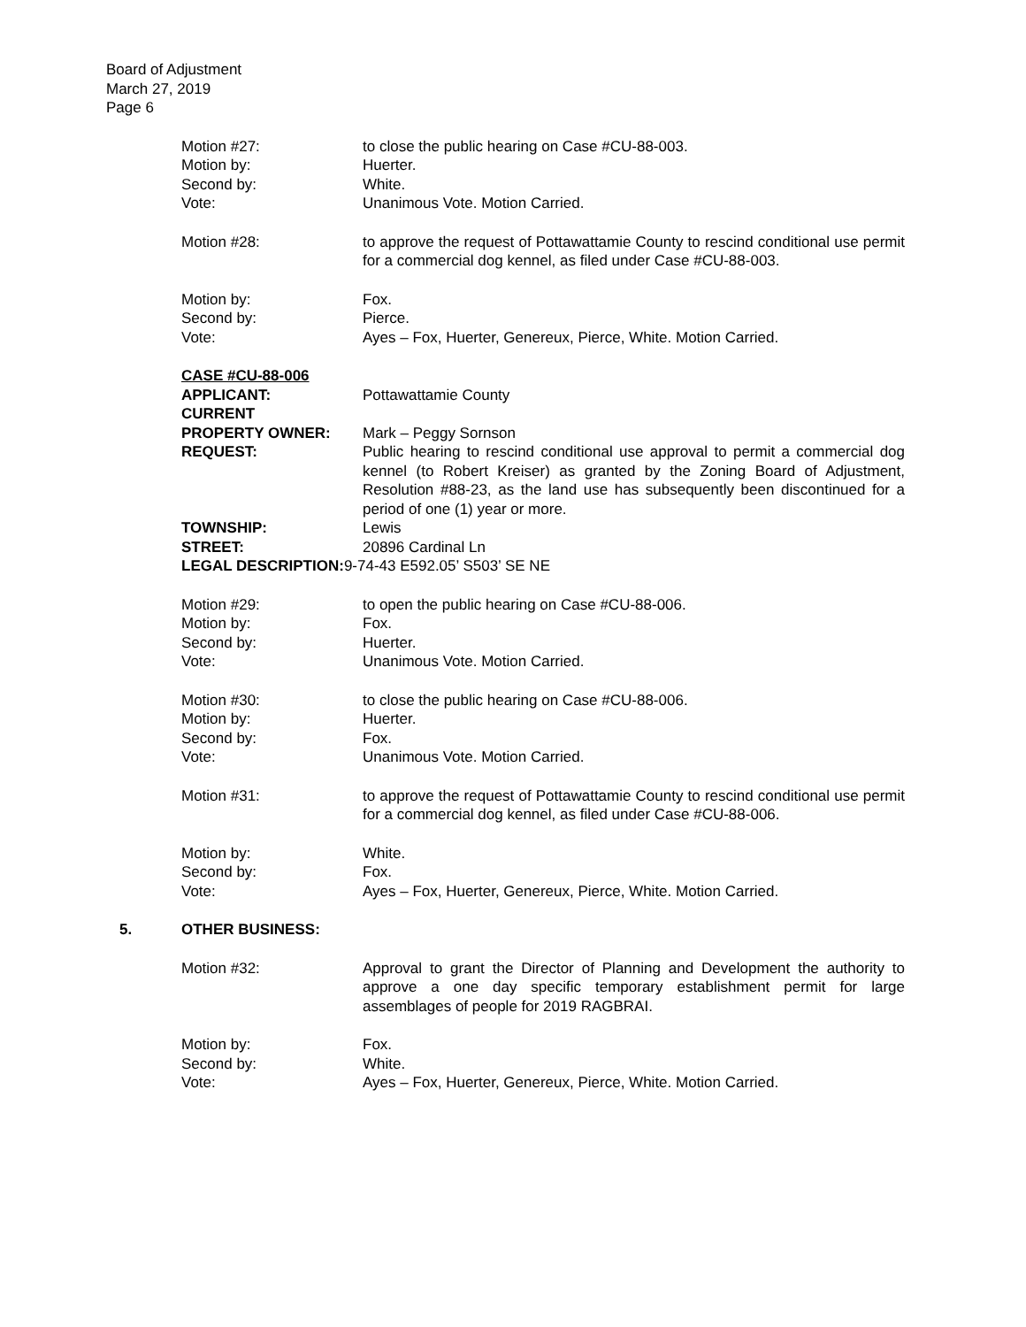Board of Adjustment
March 27, 2019
Page 6
Motion #27: to close the public hearing on Case #CU-88-003.
Motion by: Huerter.
Second by: White.
Vote: Unanimous Vote. Motion Carried.
Motion #28: to approve the request of Pottawattamie County to rescind conditional use permit for a commercial dog kennel, as filed under Case #CU-88-003.
Motion by: Fox.
Second by: Pierce.
Vote: Ayes – Fox, Huerter, Genereux, Pierce, White. Motion Carried.
CASE #CU-88-006
APPLICANT: Pottawattamie County
CURRENT
PROPERTY OWNER: Mark – Peggy Sornson
REQUEST: Public hearing to rescind conditional use approval to permit a commercial dog kennel (to Robert Kreiser) as granted by the Zoning Board of Adjustment, Resolution #88-23, as the land use has subsequently been discontinued for a period of one (1) year or more.
TOWNSHIP: Lewis
STREET: 20896 Cardinal Ln
LEGAL DESCRIPTION: 9-74-43 E592.05’ S503’ SE NE
Motion #29: to open the public hearing on Case #CU-88-006.
Motion by: Fox.
Second by: Huerter.
Vote: Unanimous Vote. Motion Carried.
Motion #30: to close the public hearing on Case #CU-88-006.
Motion by: Huerter.
Second by: Fox.
Vote: Unanimous Vote. Motion Carried.
Motion #31: to approve the request of Pottawattamie County to rescind conditional use permit for a commercial dog kennel, as filed under Case #CU-88-006.
Motion by: White.
Second by: Fox.
Vote: Ayes – Fox, Huerter, Genereux, Pierce, White. Motion Carried.
5. OTHER BUSINESS:
Motion #32: Approval to grant the Director of Planning and Development the authority to approve a one day specific temporary establishment permit for large assemblages of people for 2019 RAGBRAI.
Motion by: Fox.
Second by: White.
Vote: Ayes – Fox, Huerter, Genereux, Pierce, White. Motion Carried.